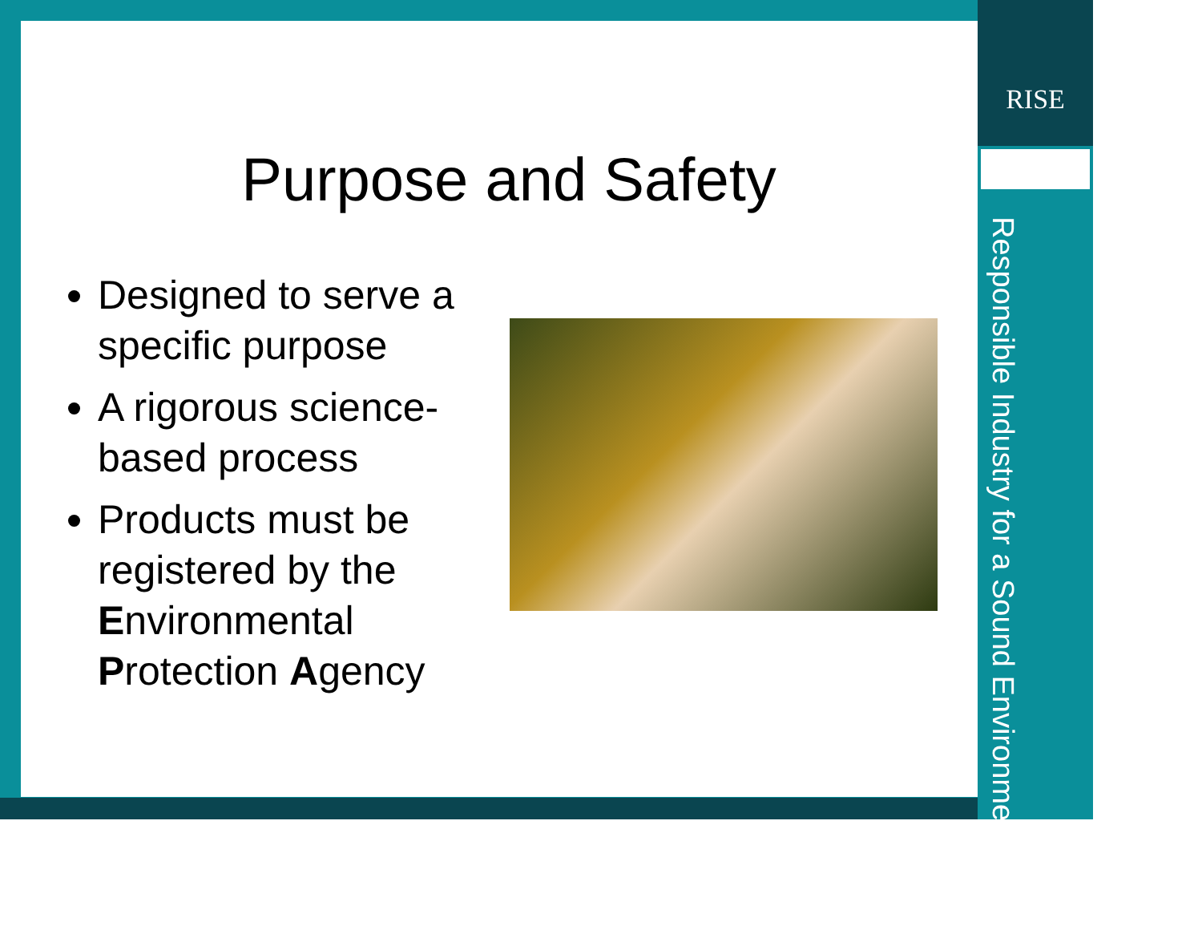RISE
Responsible Industry for a Sound Environment<sup>®</sup>
Purpose and Safety
Designed to serve a specific purpose
A rigorous science-based process
Products must be registered by the Environmental Protection Agency